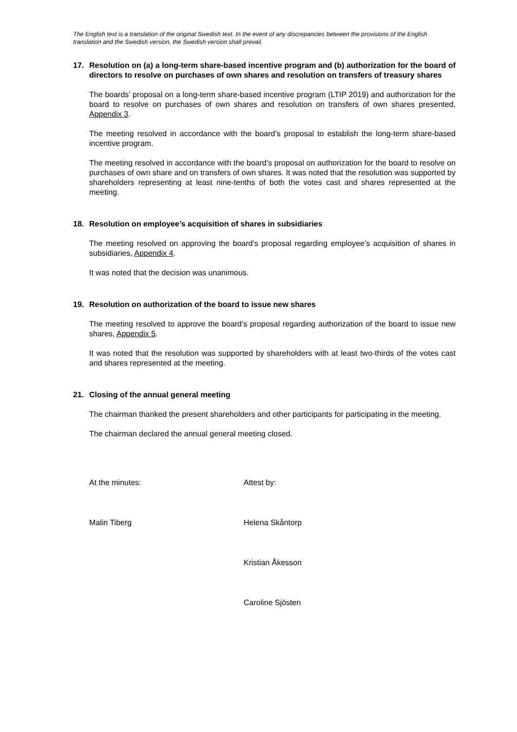The English text is a translation of the original Swedish text. In the event of any discrepancies between the provisions of the English translation and the Swedish version, the Swedish version shall prevail.
17. Resolution on (a) a long-term share-based incentive program and (b) authorization for the board of directors to resolve on purchases of own shares and resolution on transfers of treasury shares
The boards’ proposal on a long-term share-based incentive program (LTIP 2019) and authorization for the board to resolve on purchases of own shares and resolution on transfers of own shares presented, Appendix 3.
The meeting resolved in accordance with the board’s proposal to establish the long-term share-based incentive program.
The meeting resolved in accordance with the board’s proposal on authorization for the board to resolve on purchases of own share and on transfers of own shares. It was noted that the resolution was supported by shareholders representing at least nine-tenths of both the votes cast and shares represented at the meeting.
18. Resolution on employee’s acquisition of shares in subsidiaries
The meeting resolved on approving the board’s proposal regarding employee’s acquisition of shares in subsidiaries, Appendix 4.
It was noted that the decision was unanimous.
19. Resolution on authorization of the board to issue new shares
The meeting resolved to approve the board’s proposal regarding authorization of the board to issue new shares, Appendix 5.
It was noted that the resolution was supported by shareholders with at least two-thirds of the votes cast and shares represented at the meeting.
21. Closing of the annual general meeting
The chairman thanked the present shareholders and other participants for participating in the meeting.
The chairman declared the annual general meeting closed.
At the minutes: Attest by:
Malin Tiberg Helena Skåntorp
Kristian Åkesson
Caroline Sjösten